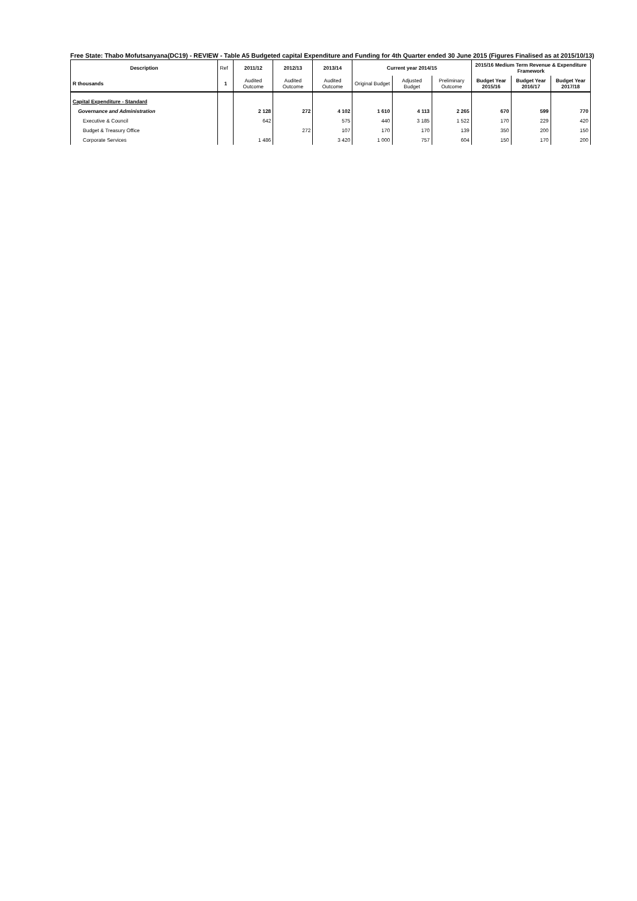Free State: Thabo Mofutsanyana(DC19) - REVIEW - Table A5 Budgeted capital Expenditure and Funding for 4th Quarter ended 30 June 2015 (Figures Finalised as at 2015/10/13)
| Description | Ref | 2011/12 | 2012/13 | 2013/14 | Current year 2014/15 | | | 2015/16 Medium Term Revenue & Expenditure Framework | | |
| --- | --- | --- | --- | --- | --- | --- | --- | --- | --- | --- |
| R thousands | 1 | Audited Outcome | Audited Outcome | Audited Outcome | Original Budget | Adjusted Budget | Preliminary Outcome | Budget Year 2015/16 | Budget Year 2016/17 | Budget Year 2017/18 |
| Capital Expenditure - Standard | | | | | | | | | | |
| Governance and Administration | | 2 128 | 272 | 4 102 | 1 610 | 4 113 | 2 265 | 670 | 599 | 770 |
| Executive & Council | | 642 | | 575 | 440 | 3 185 | 1 522 | 170 | 229 | 420 |
| Budget & Treasury Office | | | 272 | 107 | 170 | 170 | 139 | 350 | 200 | 150 |
| Corporate Services | | 1 486 | | 3 420 | 1 000 | 757 | 604 | 150 | 170 | 200 |